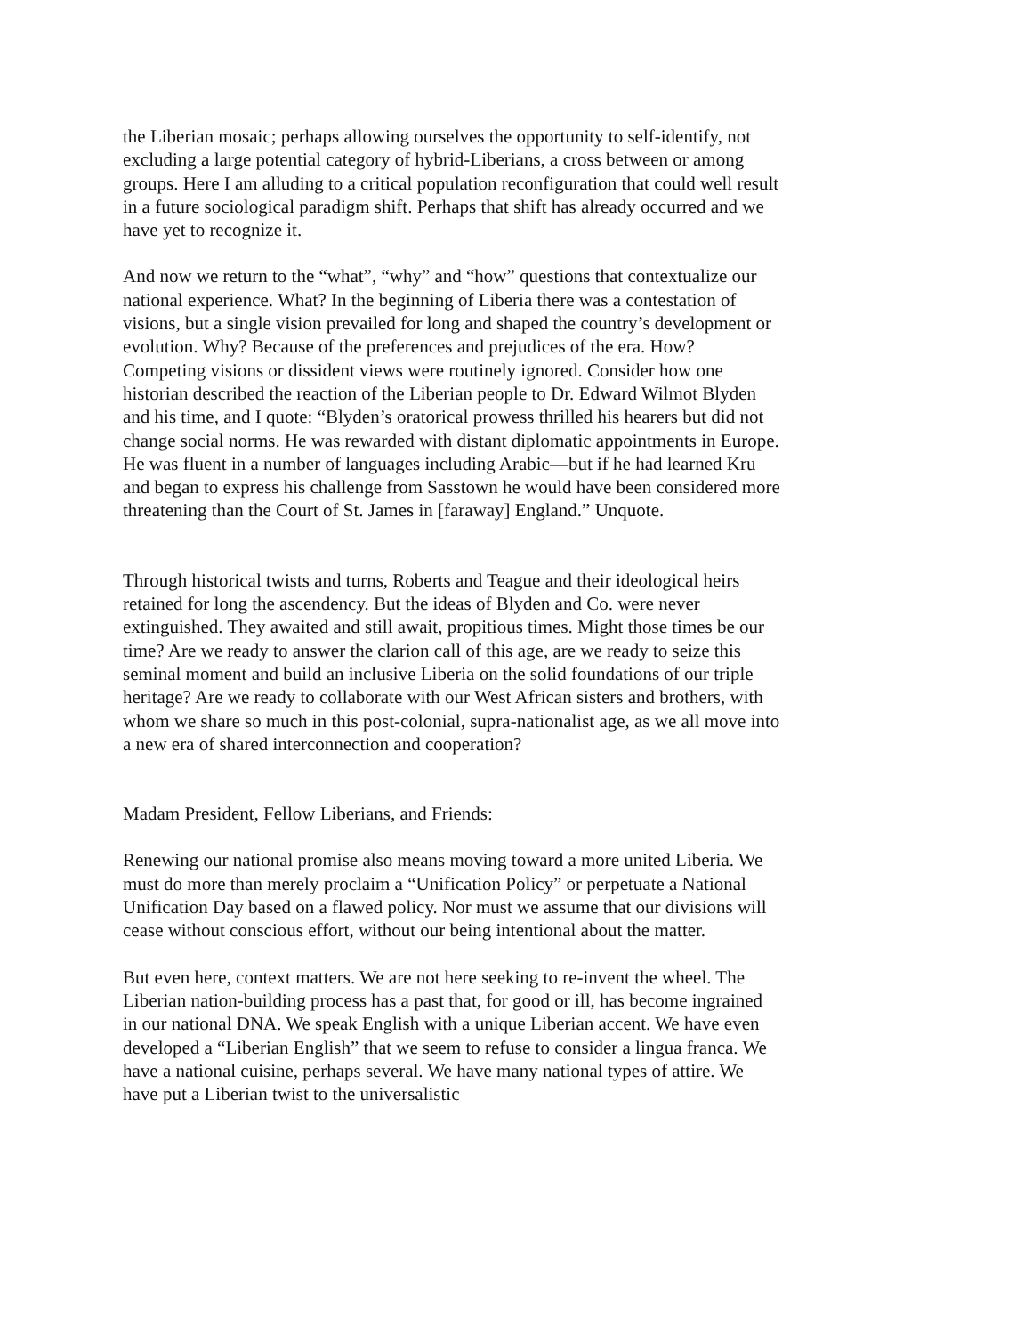the Liberian mosaic; perhaps allowing ourselves the opportunity to self-identify, not excluding a large potential category of hybrid-Liberians, a cross between or among groups. Here I am alluding to a critical population reconfiguration that could well result in a future sociological paradigm shift. Perhaps that shift has already occurred and we have yet to recognize it.
And now we return to the “what”, “why” and “how” questions that contextualize our national experience. What? In the beginning of Liberia there was a contestation of visions, but a single vision prevailed for long and shaped the country’s development or evolution. Why? Because of the preferences and prejudices of the era. How? Competing visions or dissident views were routinely ignored. Consider how one historian described the reaction of the Liberian people to Dr. Edward Wilmot Blyden and his time, and I quote: “Blyden’s oratorical prowess thrilled his hearers but did not change social norms. He was rewarded with distant diplomatic appointments in Europe. He was fluent in a number of languages including Arabic—but if he had learned Kru and began to express his challenge from Sasstown he would have been considered more threatening than the Court of St. James in [faraway] England.” Unquote.
Through historical twists and turns, Roberts and Teague and their ideological heirs retained for long the ascendency. But the ideas of Blyden and Co. were never extinguished. They awaited and still await, propitious times. Might those times be our time? Are we ready to answer the clarion call of this age, are we ready to seize this seminal moment and build an inclusive Liberia on the solid foundations of our triple heritage? Are we ready to collaborate with our West African sisters and brothers, with whom we share so much in this post-colonial, supra-nationalist age, as we all move into a new era of shared interconnection and cooperation?
Madam President, Fellow Liberians, and Friends:
Renewing our national promise also means moving toward a more united Liberia. We must do more than merely proclaim a “Unification Policy” or perpetuate a National Unification Day based on a flawed policy. Nor must we assume that our divisions will cease without conscious effort, without our being intentional about the matter.
But even here, context matters. We are not here seeking to re-invent the wheel. The Liberian nation-building process has a past that, for good or ill, has become ingrained in our national DNA. We speak English with a unique Liberian accent. We have even developed a “Liberian English” that we seem to refuse to consider a lingua franca. We have a national cuisine, perhaps several. We have many national types of attire. We have put a Liberian twist to the universalistic